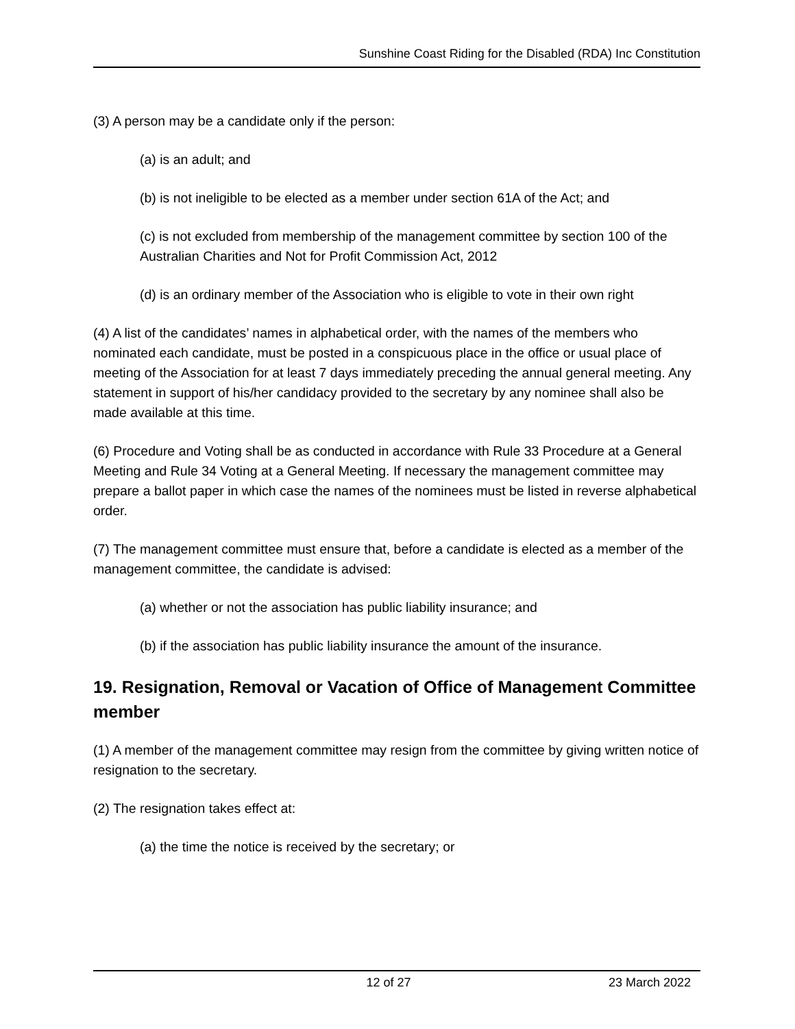Sunshine Coast Riding for the Disabled (RDA) Inc Constitution
(3) A person may be a candidate only if the person:
(a) is an adult; and
(b) is not ineligible to be elected as a member under section 61A of the Act; and
(c) is not excluded from membership of the management committee by section 100 of the Australian Charities and Not for Profit Commission Act, 2012
(d) is an ordinary member of the Association who is eligible to vote in their own right
(4) A list of the candidates’ names in alphabetical order, with the names of the members who nominated each candidate, must be posted in a conspicuous place in the office or usual place of meeting of the Association for at least 7 days immediately preceding the annual general meeting. Any statement in support of his/her candidacy provided to the secretary by any nominee shall also be made available at this time.
(6) Procedure and Voting shall be as conducted in accordance with Rule 33 Procedure at a General Meeting and Rule 34 Voting at a General Meeting. If necessary the management committee may prepare a ballot paper in which case the names of the nominees must be listed in reverse alphabetical order.
(7) The management committee must ensure that, before a candidate is elected as a member of the management committee, the candidate is advised:
(a) whether or not the association has public liability insurance; and
(b) if the association has public liability insurance the amount of the insurance.
19. Resignation, Removal or Vacation of Office of Management Committee member
(1) A member of the management committee may resign from the committee by giving written notice of resignation to the secretary.
(2) The resignation takes effect at:
(a) the time the notice is received by the secretary; or
12 of 27 23 March 2022